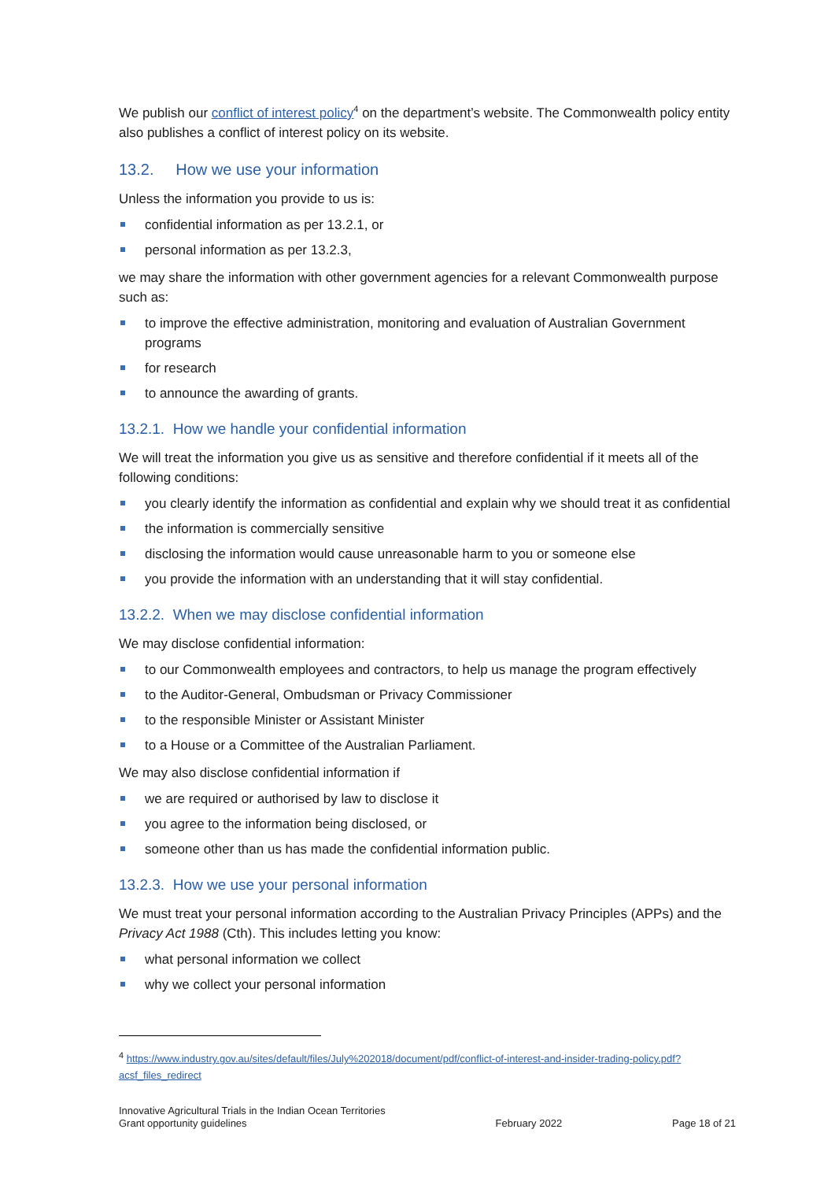We publish our conflict of interest policy<sup>4</sup> on the department’s website. The Commonwealth policy entity also publishes a conflict of interest policy on its website.
13.2. How we use your information
Unless the information you provide to us is:
confidential information as per 13.2.1, or
personal information as per 13.2.3,
we may share the information with other government agencies for a relevant Commonwealth purpose such as:
to improve the effective administration, monitoring and evaluation of Australian Government programs
for research
to announce the awarding of grants.
13.2.1. How we handle your confidential information
We will treat the information you give us as sensitive and therefore confidential if it meets all of the following conditions:
you clearly identify the information as confidential and explain why we should treat it as confidential
the information is commercially sensitive
disclosing the information would cause unreasonable harm to you or someone else
you provide the information with an understanding that it will stay confidential.
13.2.2. When we may disclose confidential information
We may disclose confidential information:
to our Commonwealth employees and contractors, to help us manage the program effectively
to the Auditor-General, Ombudsman or Privacy Commissioner
to the responsible Minister or Assistant Minister
to a House or a Committee of the Australian Parliament.
We may also disclose confidential information if
we are required or authorised by law to disclose it
you agree to the information being disclosed, or
someone other than us has made the confidential information public.
13.2.3. How we use your personal information
We must treat your personal information according to the Australian Privacy Principles (APPs) and the Privacy Act 1988 (Cth). This includes letting you know:
what personal information we collect
why we collect your personal information
<sup>4</sup> https://www.industry.gov.au/sites/default/files/July%202018/document/pdf/conflict-of-interest-and-insider-trading-policy.pdf?acsf_files_redirect
Innovative Agricultural Trials in the Indian Ocean Territories
Grant opportunity guidelines
February 2022
Page 18 of 21